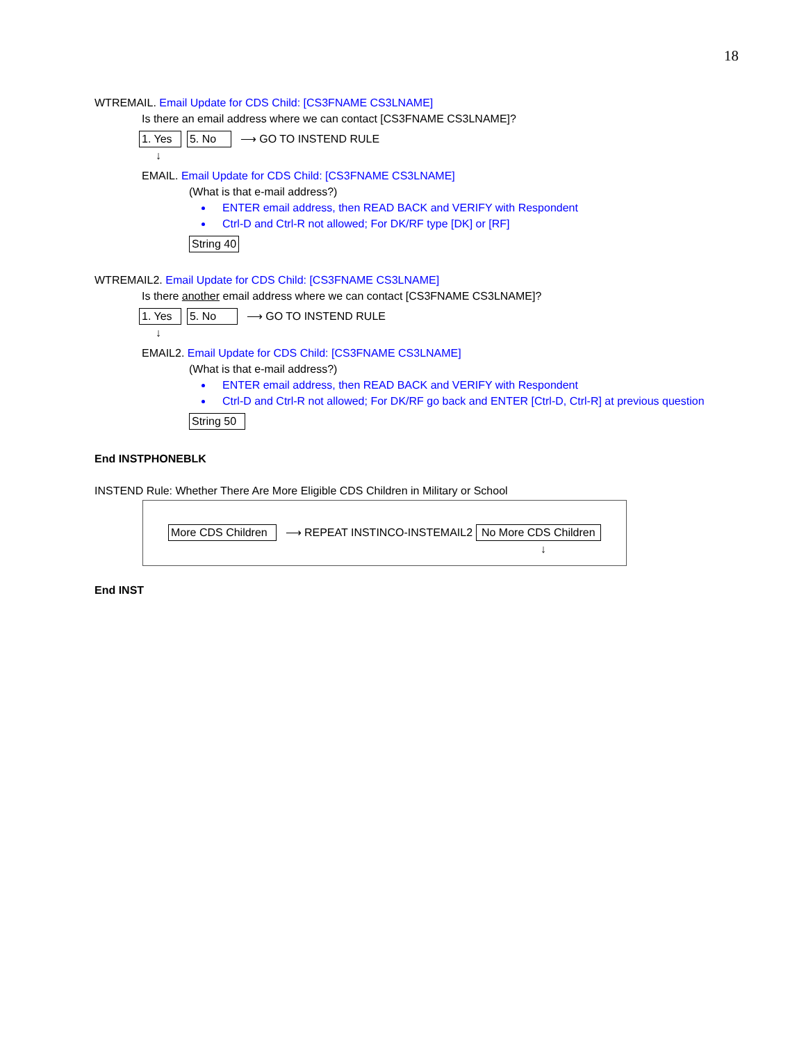18
WTREMAIL. Email Update for CDS Child: [CS3FNAME CS3LNAME]
Is there an email address where we can contact [CS3FNAME CS3LNAME]?
1. Yes 5. No ⟶ GO TO INSTEND RULE
↓
EMAIL. Email Update for CDS Child: [CS3FNAME CS3LNAME]
(What is that e-mail address?)
ENTER email address, then READ BACK and VERIFY with Respondent
Ctrl-D and Ctrl-R not allowed; For DK/RF type [DK] or [RF]
String 40
WTREMAIL2. Email Update for CDS Child: [CS3FNAME CS3LNAME]
Is there another email address where we can contact [CS3FNAME CS3LNAME]?
1. Yes 5. No ⟶ GO TO INSTEND RULE
↓
EMAIL2. Email Update for CDS Child: [CS3FNAME CS3LNAME]
(What is that e-mail address?)
ENTER email address, then READ BACK and VERIFY with Respondent
Ctrl-D and Ctrl-R not allowed; For DK/RF go back and ENTER [Ctrl-D, Ctrl-R] at previous question
String 50
End INSTPHONEBLK
INSTEND Rule: Whether There Are More Eligible CDS Children in Military or School
More CDS Children ⟶ REPEAT INSTINCO-INSTEMAIL2 No More CDS Children
↓
End INST